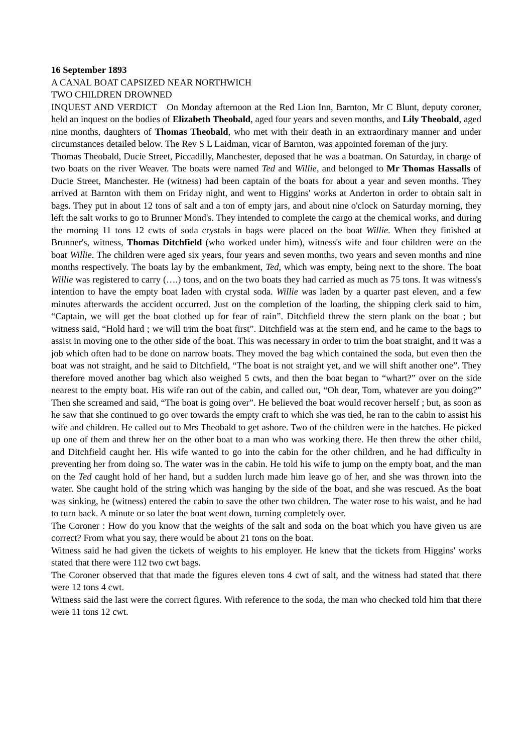16 September 1893
A CANAL BOAT CAPSIZED NEAR NORTHWICH
TWO CHILDREN DROWNED
INQUEST AND VERDICT On Monday afternoon at the Red Lion Inn, Barnton, Mr C Blunt, deputy coroner, held an inquest on the bodies of Elizabeth Theobald, aged four years and seven months, and Lily Theobald, aged nine months, daughters of Thomas Theobald, who met with their death in an extraordinary manner and under circumstances detailed below. The Rev S L Laidman, vicar of Barnton, was appointed foreman of the jury.
Thomas Theobald, Ducie Street, Piccadilly, Manchester, deposed that he was a boatman. On Saturday, in charge of two boats on the river Weaver. The boats were named Ted and Willie, and belonged to Mr Thomas Hassalls of Ducie Street, Manchester. He (witness) had been captain of the boats for about a year and seven months. They arrived at Barnton with them on Friday night, and went to Higgins' works at Anderton in order to obtain salt in bags. They put in about 12 tons of salt and a ton of empty jars, and about nine o'clock on Saturday morning, they left the salt works to go to Brunner Mond's. They intended to complete the cargo at the chemical works, and during the morning 11 tons 12 cwts of soda crystals in bags were placed on the boat Willie. When they finished at Brunner's, witness, Thomas Ditchfield (who worked under him), witness's wife and four children were on the boat Willie. The children were aged six years, four years and seven months, two years and seven months and nine months respectively. The boats lay by the embankment, Ted, which was empty, being next to the shore. The boat Willie was registered to carry (….) tons, and on the two boats they had carried as much as 75 tons. It was witness's intention to have the empty boat laden with crystal soda. Willie was laden by a quarter past eleven, and a few minutes afterwards the accident occurred. Just on the completion of the loading, the shipping clerk said to him, “Captain, we will get the boat clothed up for fear of rain”. Ditchfield threw the stern plank on the boat ; but witness said, “Hold hard ; we will trim the boat first”. Ditchfield was at the stern end, and he came to the bags to assist in moving one to the other side of the boat. This was necessary in order to trim the boat straight, and it was a job which often had to be done on narrow boats. They moved the bag which contained the soda, but even then the boat was not straight, and he said to Ditchfield, “The boat is not straight yet, and we will shift another one”. They therefore moved another bag which also weighed 5 cwts, and then the boat began to “whart?” over on the side nearest to the empty boat. His wife ran out of the cabin, and called out, “Oh dear, Tom, whatever are you doing?” Then she screamed and said, “The boat is going over”. He believed the boat would recover herself ; but, as soon as he saw that she continued to go over towards the empty craft to which she was tied, he ran to the cabin to assist his wife and children. He called out to Mrs Theobald to get ashore. Two of the children were in the hatches. He picked up one of them and threw her on the other boat to a man who was working there. He then threw the other child, and Ditchfield caught her. His wife wanted to go into the cabin for the other children, and he had difficulty in preventing her from doing so. The water was in the cabin. He told his wife to jump on the empty boat, and the man on the Ted caught hold of her hand, but a sudden lurch made him leave go of her, and she was thrown into the water. She caught hold of the string which was hanging by the side of the boat, and she was rescued. As the boat was sinking, he (witness) entered the cabin to save the other two children. The water rose to his waist, and he had to turn back. A minute or so later the boat went down, turning completely over.
The Coroner : How do you know that the weights of the salt and soda on the boat which you have given us are correct? From what you say, there would be about 21 tons on the boat.
Witness said he had given the tickets of weights to his employer. He knew that the tickets from Higgins' works stated that there were 112 two cwt bags.
The Coroner observed that that made the figures eleven tons 4 cwt of salt, and the witness had stated that there were 12 tons 4 cwt.
Witness said the last were the correct figures. With reference to the soda, the man who checked told him that there were 11 tons 12 cwt.